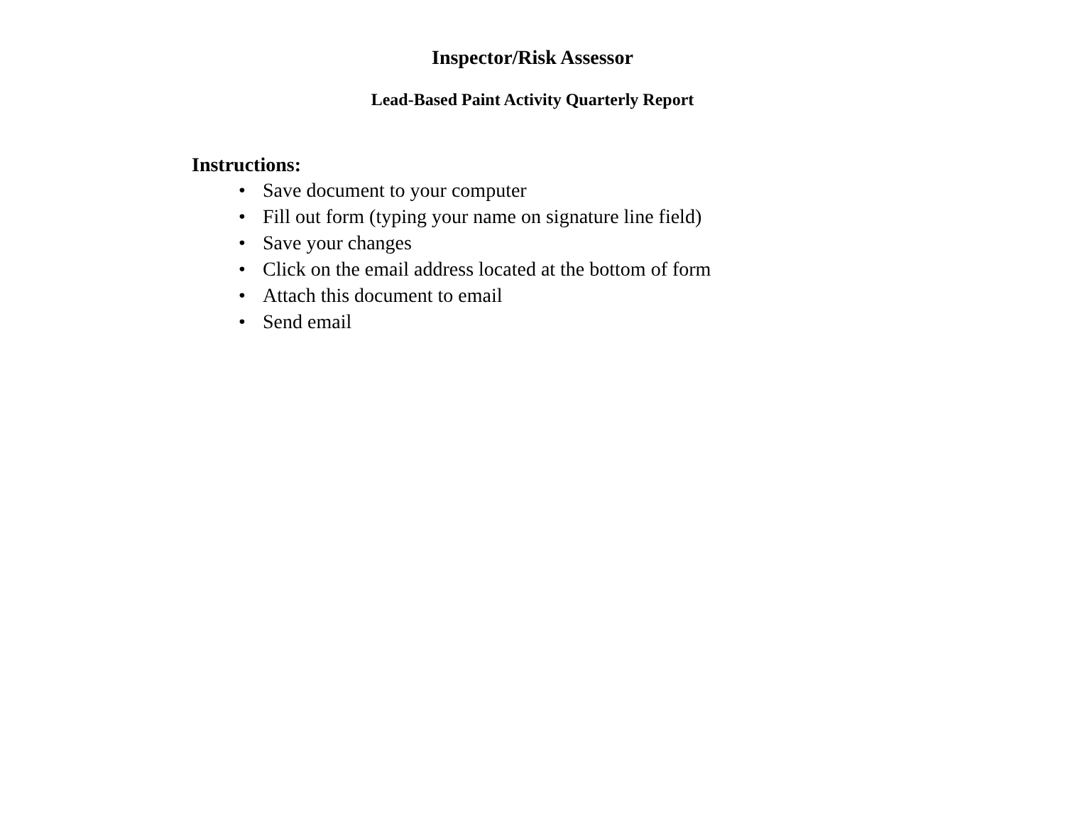Inspector/Risk Assessor
Lead-Based Paint Activity Quarterly Report
Instructions:
• Save document to your computer
• Fill out form (typing your name on signature line field)
• Save your changes
• Click on the email address located at the bottom of form
• Attach this document to email
• Send email